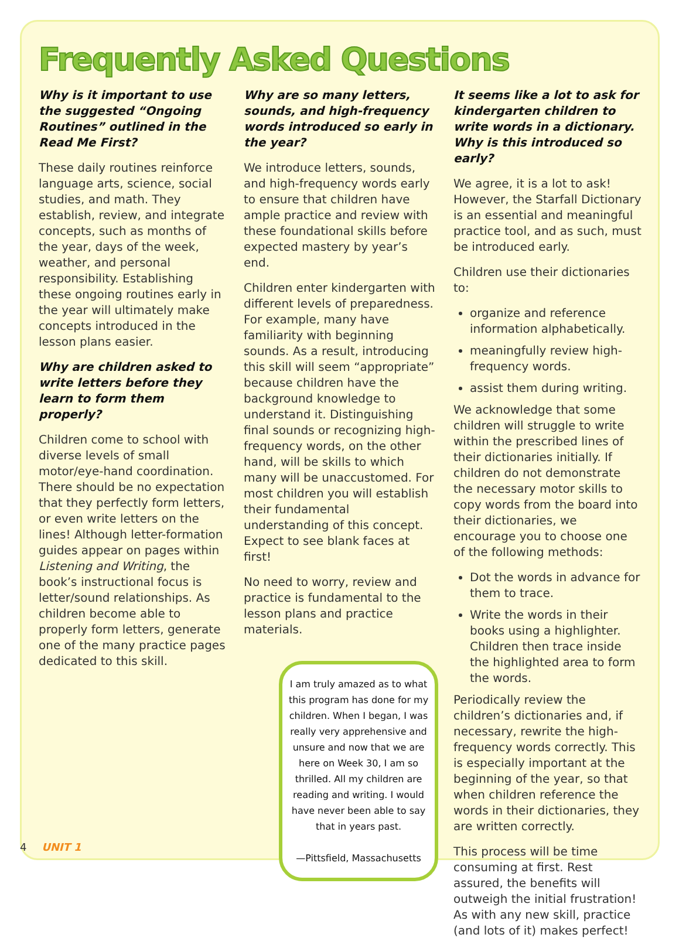Frequently Asked Questions
Why is it important to use the suggested “Ongoing Routines” outlined in the Read Me First?
These daily routines reinforce language arts, science, social studies, and math. They establish, review, and integrate concepts, such as months of the year, days of the week, weather, and personal responsibility. Establishing these ongoing routines early in the year will ultimately make concepts introduced in the lesson plans easier.
Why are children asked to write letters before they learn to form them properly?
Children come to school with diverse levels of small motor/eye-hand coordination. There should be no expectation that they perfectly form letters, or even write letters on the lines! Although letter-formation guides appear on pages within Listening and Writing, the book’s instructional focus is letter/sound relationships. As children become able to properly form letters, generate one of the many practice pages dedicated to this skill.
Why are so many letters, sounds, and high-frequency words introduced so early in the year?
We introduce letters, sounds, and high-frequency words early to ensure that children have ample practice and review with these foundational skills before expected mastery by year’s end.
Children enter kindergarten with different levels of preparedness. For example, many have familiarity with beginning sounds. As a result, introducing this skill will seem “appropriate” because children have the background knowledge to understand it. Distinguishing final sounds or recognizing high-frequency words, on the other hand, will be skills to which many will be unaccustomed. For most children you will establish their fundamental understanding of this concept. Expect to see blank faces at first!
No need to worry, review and practice is fundamental to the lesson plans and practice materials.
I am truly amazed as to what this program has done for my children. When I began, I was really very apprehensive and unsure and now that we are here on Week 30, I am so thrilled. All my children are reading and writing. I would have never been able to say that in years past.
—Pittsfield, Massachusetts
It seems like a lot to ask for kindergarten children to write words in a dictionary. Why is this introduced so early?
We agree, it is a lot to ask! However, the Starfall Dictionary is an essential and meaningful practice tool, and as such, must be introduced early.
Children use their dictionaries to:
organize and reference information alphabetically.
meaningfully review high-frequency words.
assist them during writing.
We acknowledge that some children will struggle to write within the prescribed lines of their dictionaries initially. If children do not demonstrate the necessary motor skills to copy words from the board into their dictionaries, we encourage you to choose one of the following methods:
Dot the words in advance for them to trace.
Write the words in their books using a highlighter. Children then trace inside the highlighted area to form the words.
Periodically review the children’s dictionaries and, if necessary, rewrite the high-frequency words correctly. This is especially important at the beginning of the year, so that when children reference the words in their dictionaries, they are written correctly.
This process will be time consuming at first. Rest assured, the benefits will outweigh the initial frustration! As with any new skill, practice (and lots of it) makes perfect!
4 UNIT 1